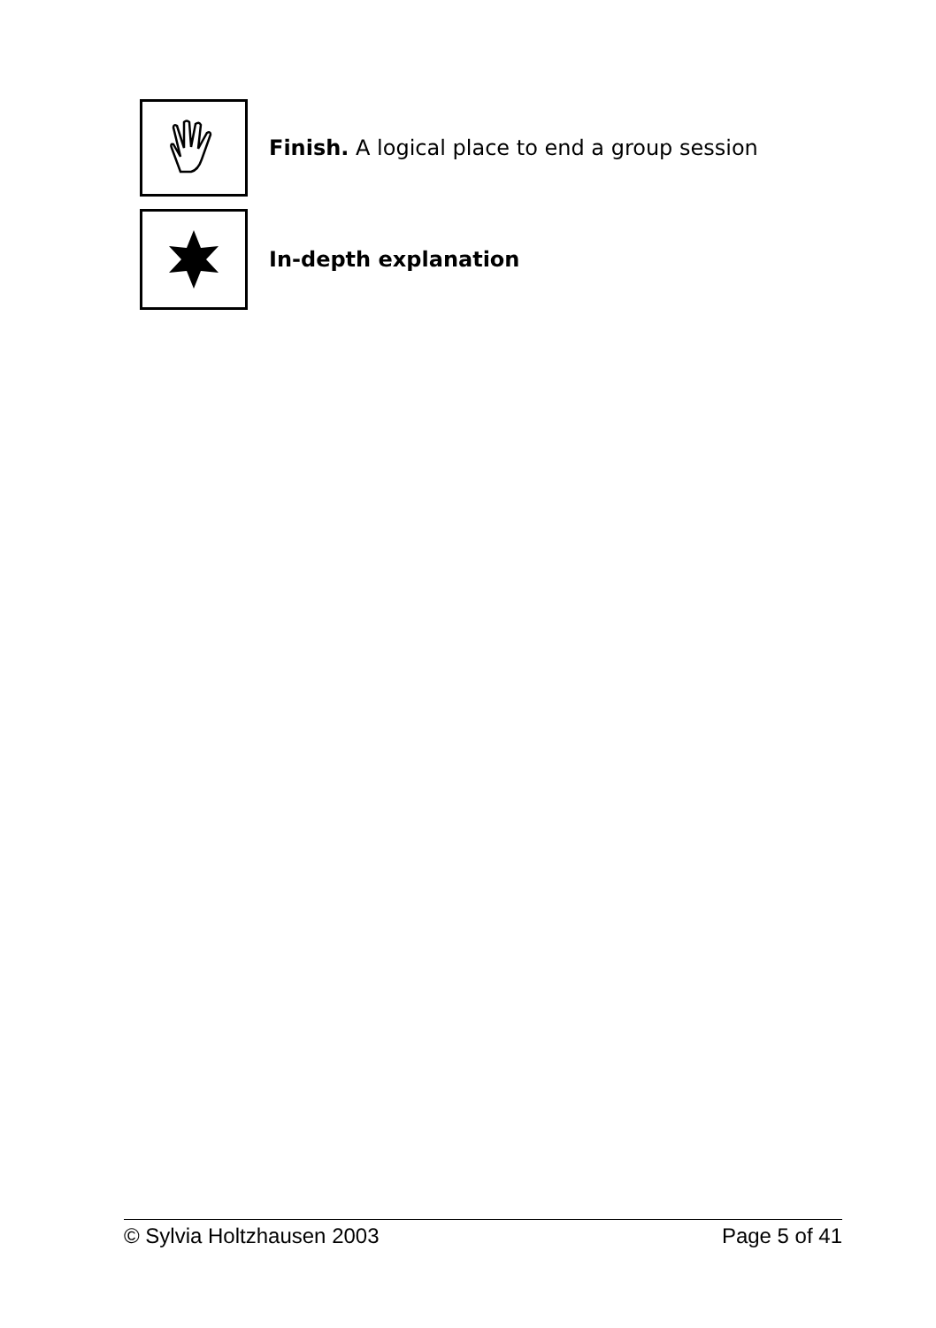Finish. A logical place to end a group session
In-depth explanation
© Sylvia Holtzhausen 2003 Page 5 of 41